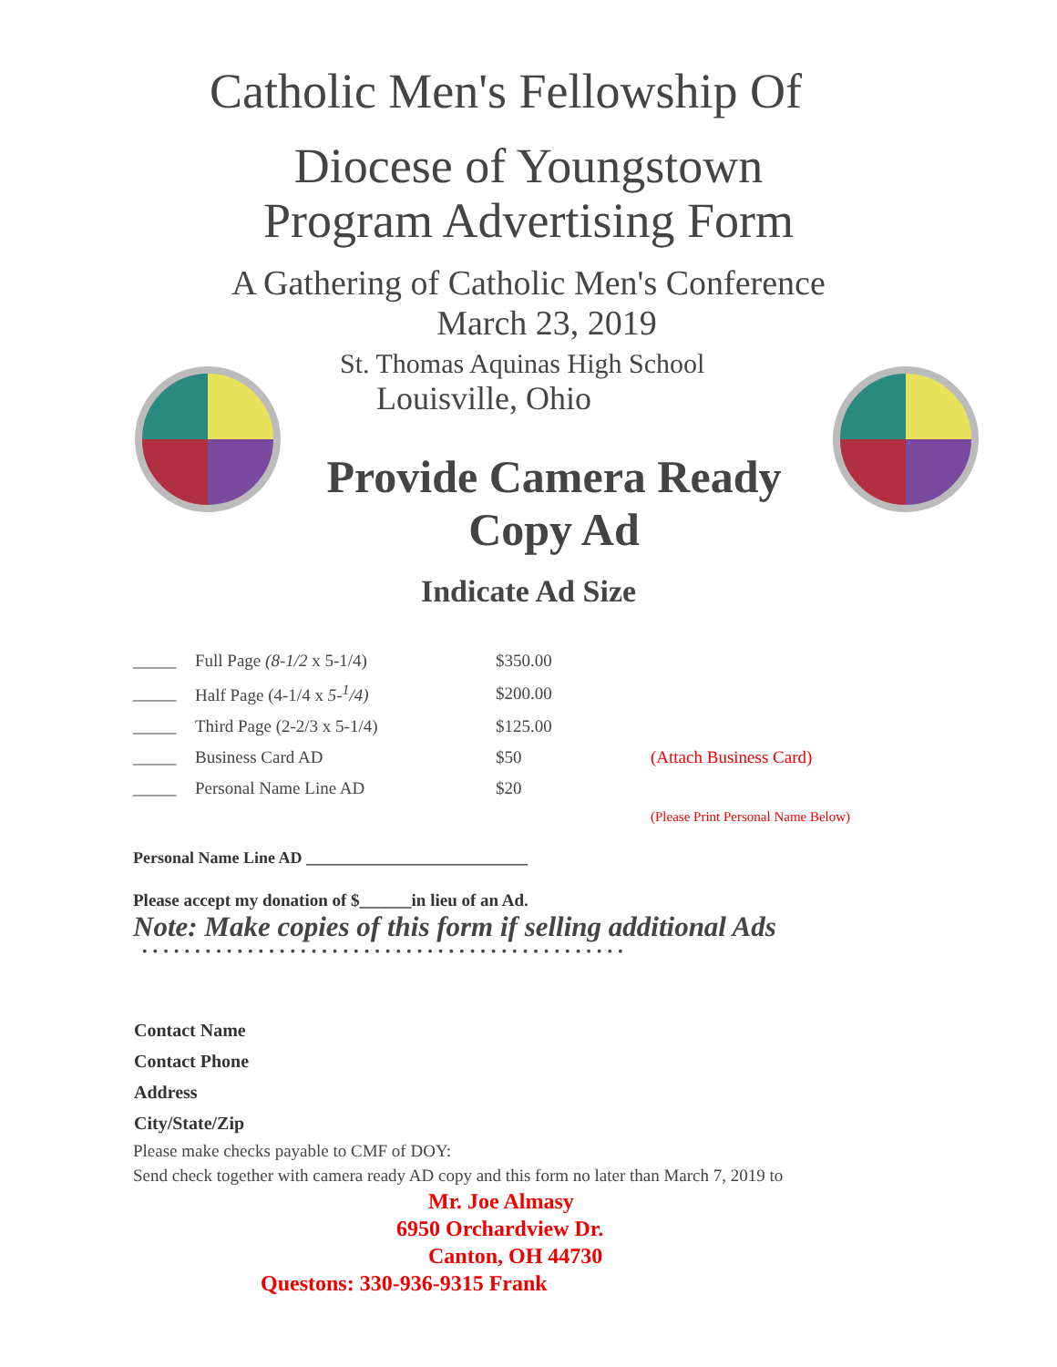Catholic Men's Fellowship Of
Diocese of Youngstown
Program Advertising Form
A Gathering of Catholic Men's Conference
March 23, 2019
St. Thomas Aquinas High School
Louisville, Ohio
Provide Camera Ready
Copy Ad
Indicate Ad Size
| _____ | Full Page (8-1/2 x 5-1/4) | $350.00 | |
| _____ | Half Page (4-1/4 x 5-<sup>1</sup>/4) | $200.00 | |
| _____ | Third Page (2-2/3 x 5-1/4) | $125.00 | |
| _____ | Business Card AD | $50 | (Attach Business Card) |
| _____ | Personal Name Line AD | $20 | |
| | | | (Please Print Personal Name Below) |
Personal Name Line AD ___________________________
Please accept my donation of $______in lieu of an Ad.
Note: Make copies of this form if selling additional Ads
••••••••••••••••••••••••••••••••••••••••••••••
Contact Name
Contact Phone
Address
City/State/Zip
Please make checks payable to CMF of DOY:
Send check together with camera ready AD copy and this form no later than March 7, 2019 to
Mr. Joe Almasy
6950 Orchardview Dr.
Canton, OH 44730
Questons: 330-936-9315 Frank